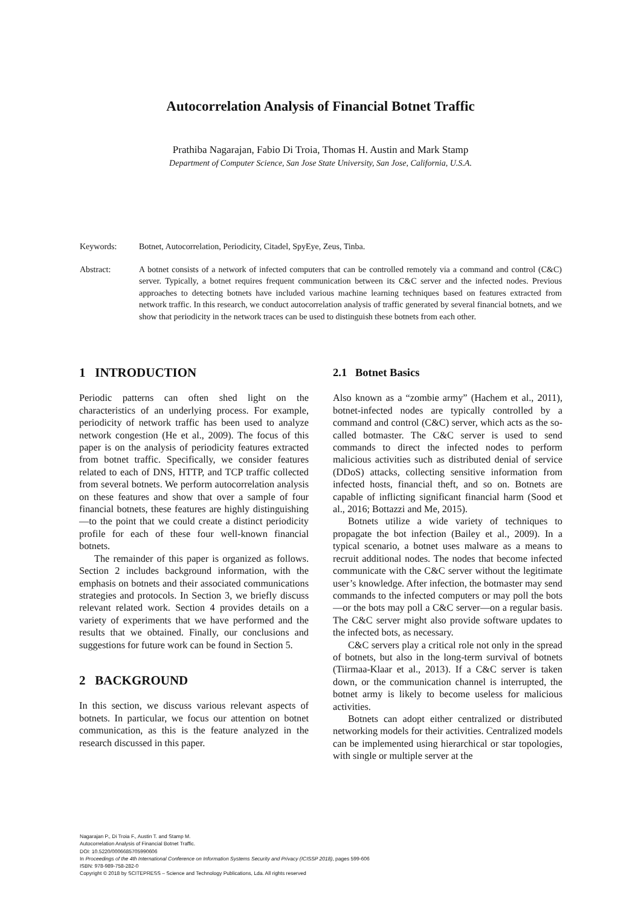Autocorrelation Analysis of Financial Botnet Traffic
Prathiba Nagarajan, Fabio Di Troia, Thomas H. Austin and Mark Stamp
Department of Computer Science, San Jose State University, San Jose, California, U.S.A.
Keywords: Botnet, Autocorrelation, Periodicity, Citadel, SpyEye, Zeus, Tinba.
Abstract: A botnet consists of a network of infected computers that can be controlled remotely via a command and control (C&C) server. Typically, a botnet requires frequent communication between its C&C server and the infected nodes. Previous approaches to detecting botnets have included various machine learning techniques based on features extracted from network traffic. In this research, we conduct autocorrelation analysis of traffic generated by several financial botnets, and we show that periodicity in the network traces can be used to distinguish these botnets from each other.
1 INTRODUCTION
Periodic patterns can often shed light on the characteristics of an underlying process. For example, periodicity of network traffic has been used to analyze network congestion (He et al., 2009). The focus of this paper is on the analysis of periodicity features extracted from botnet traffic. Specifically, we consider features related to each of DNS, HTTP, and TCP traffic collected from several botnets. We perform autocorrelation analysis on these features and show that over a sample of four financial botnets, these features are highly distinguishing—to the point that we could create a distinct periodicity profile for each of these four well-known financial botnets.
The remainder of this paper is organized as follows. Section 2 includes background information, with the emphasis on botnets and their associated communications strategies and protocols. In Section 3, we briefly discuss relevant related work. Section 4 provides details on a variety of experiments that we have performed and the results that we obtained. Finally, our conclusions and suggestions for future work can be found in Section 5.
2 BACKGROUND
In this section, we discuss various relevant aspects of botnets. In particular, we focus our attention on botnet communication, as this is the feature analyzed in the research discussed in this paper.
2.1 Botnet Basics
Also known as a “zombie army” (Hachem et al., 2011), botnet-infected nodes are typically controlled by a command and control (C&C) server, which acts as the so-called botmaster. The C&C server is used to send commands to direct the infected nodes to perform malicious activities such as distributed denial of service (DDoS) attacks, collecting sensitive information from infected hosts, financial theft, and so on. Botnets are capable of inflicting significant financial harm (Sood et al., 2016; Bottazzi and Me, 2015).
Botnets utilize a wide variety of techniques to propagate the bot infection (Bailey et al., 2009). In a typical scenario, a botnet uses malware as a means to recruit additional nodes. The nodes that become infected communicate with the C&C server without the legitimate user’s knowledge. After infection, the botmaster may send commands to the infected computers or may poll the bots—or the bots may poll a C&C server—on a regular basis. The C&C server might also provide software updates to the infected bots, as necessary.
C&C servers play a critical role not only in the spread of botnets, but also in the long-term survival of botnets (Tiirmaa-Klaar et al., 2013). If a C&C server is taken down, or the communication channel is interrupted, the botnet army is likely to become useless for malicious activities.
Botnets can adopt either centralized or distributed networking models for their activities. Centralized models can be implemented using hierarchical or star topologies, with single or multiple server at the
Nagarajan P., Di Troia F., Austin T. and Stamp M.
Autocorrelation Analysis of Financial Botnet Traffic.
DOI: 10.5220/0006685705990606
In Proceedings of the 4th International Conference on Information Systems Security and Privacy (ICISSP 2018), pages 599-606
ISBN: 978-989-758-282-0
Copyright © 2018 by SCITEPRESS – Science and Technology Publications, Lda. All rights reserved